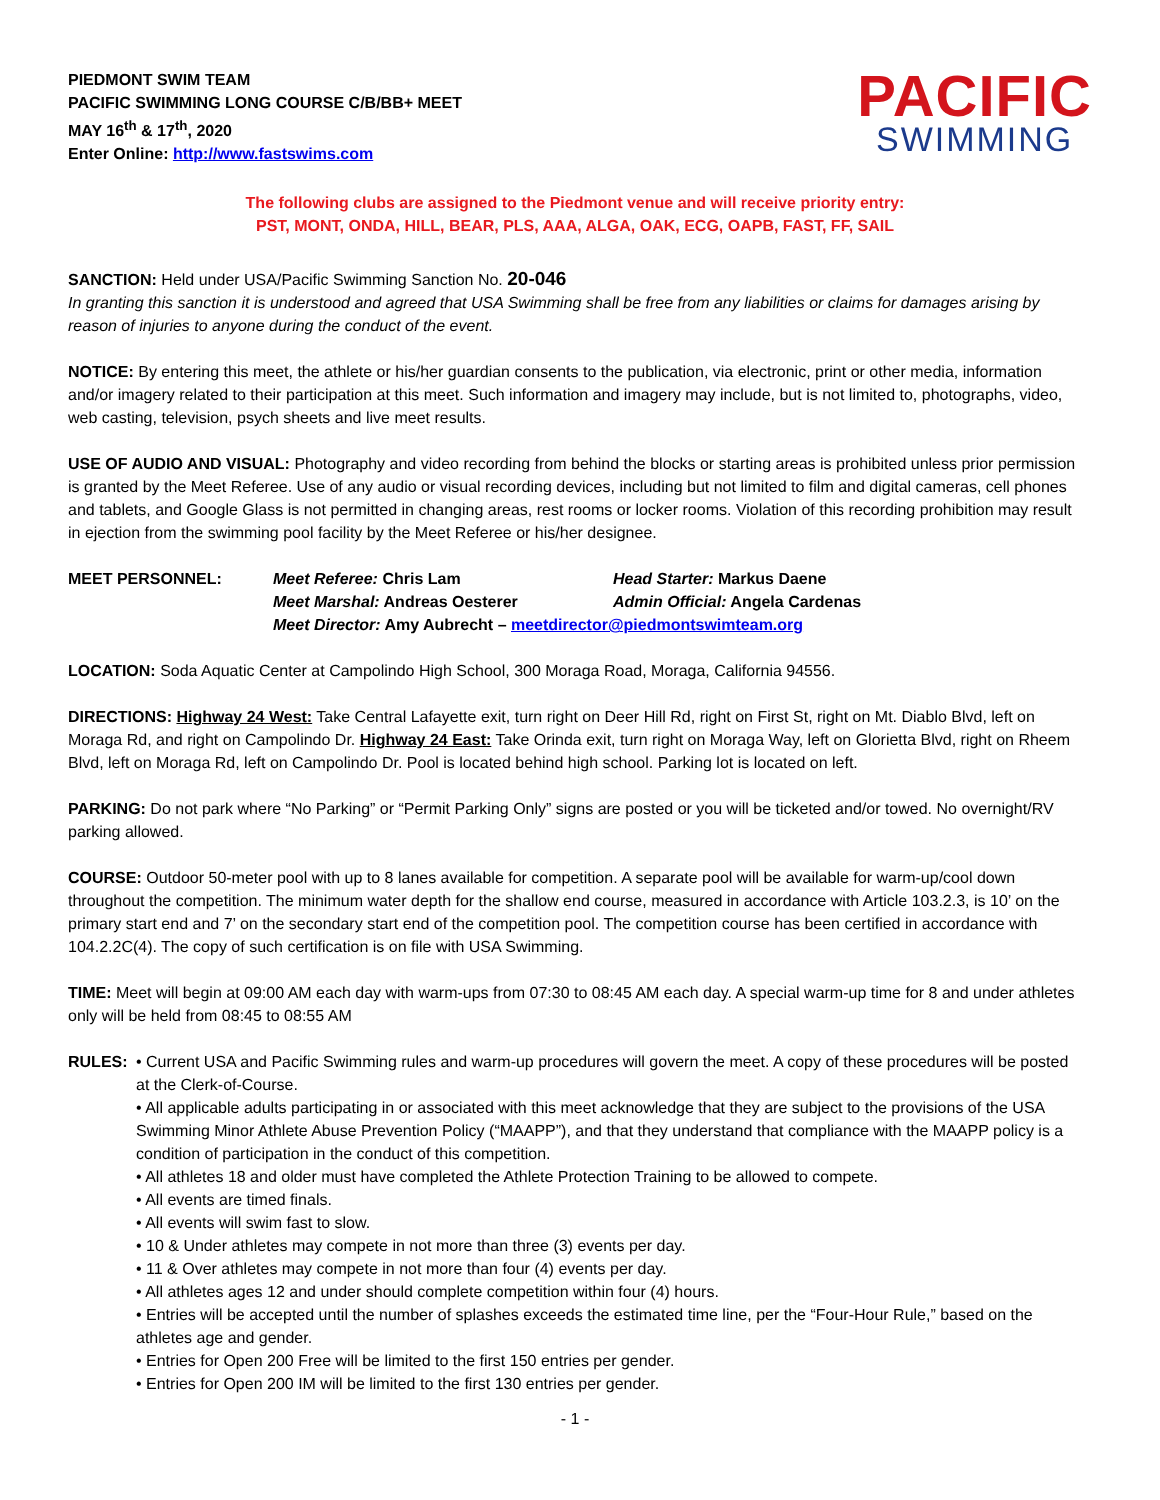PIEDMONT SWIM TEAM
PACIFIC SWIMMING LONG COURSE C/B/BB+ MEET
MAY 16<sup>th</sup> & 17<sup>th</sup>, 2020
Enter Online: http://www.fastswims.com
PACIFIC
SWIMMING
The following clubs are assigned to the Piedmont venue and will receive priority entry:
PST, MONT, ONDA, HILL, BEAR, PLS, AAA, ALGA, OAK, ECG, OAPB, FAST, FF, SAIL
SANCTION: Held under USA/Pacific Swimming Sanction No. 20-046
In granting this sanction it is understood and agreed that USA Swimming shall be free from any liabilities or claims for damages arising by reason of injuries to anyone during the conduct of the event.
NOTICE: By entering this meet, the athlete or his/her guardian consents to the publication, via electronic, print or other media, information and/or imagery related to their participation at this meet. Such information and imagery may include, but is not limited to, photographs, video, web casting, television, psych sheets and live meet results.
USE OF AUDIO AND VISUAL: Photography and video recording from behind the blocks or starting areas is prohibited unless prior permission is granted by the Meet Referee. Use of any audio or visual recording devices, including but not limited to film and digital cameras, cell phones and tablets, and Google Glass is not permitted in changing areas, rest rooms or locker rooms. Violation of this recording prohibition may result in ejection from the swimming pool facility by the Meet Referee or his/her designee.
MEET PERSONNEL: Meet Referee: Chris Lam Head Starter: Markus Daene Meet Marshal: Andreas Oesterer Admin Official: Angela Cardenas Meet Director: Amy Aubrecht – meetdirector@piedmontswimteam.org
LOCATION: Soda Aquatic Center at Campolindo High School, 300 Moraga Road, Moraga, California 94556.
DIRECTIONS: Highway 24 West: Take Central Lafayette exit, turn right on Deer Hill Rd, right on First St, right on Mt. Diablo Blvd, left on Moraga Rd, and right on Campolindo Dr. Highway 24 East: Take Orinda exit, turn right on Moraga Way, left on Glorietta Blvd, right on Rheem Blvd, left on Moraga Rd, left on Campolindo Dr. Pool is located behind high school. Parking lot is located on left.
PARKING: Do not park where “No Parking” or “Permit Parking Only” signs are posted or you will be ticketed and/or towed. No overnight/RV parking allowed.
COURSE: Outdoor 50-meter pool with up to 8 lanes available for competition. A separate pool will be available for warm-up/cool down throughout the competition. The minimum water depth for the shallow end course, measured in accordance with Article 103.2.3, is 10’ on the primary start end and 7’ on the secondary start end of the competition pool. The competition course has been certified in accordance with 104.2.2C(4). The copy of such certification is on file with USA Swimming.
TIME: Meet will begin at 09:00 AM each day with warm-ups from 07:30 to 08:45 AM each day. A special warm-up time for 8 and under athletes only will be held from 08:45 to 08:55 AM
RULES: • Current USA and Pacific Swimming rules and warm-up procedures will govern the meet. A copy of these procedures will be posted at the Clerk-of-Course.
• All applicable adults participating in or associated with this meet acknowledge that they are subject to the provisions of the USA Swimming Minor Athlete Abuse Prevention Policy (“MAAPP”), and that they understand that compliance with the MAAPP policy is a condition of participation in the conduct of this competition.
• All athletes 18 and older must have completed the Athlete Protection Training to be allowed to compete.
• All events are timed finals.
• All events will swim fast to slow.
• 10 & Under athletes may compete in not more than three (3) events per day.
• 11 & Over athletes may compete in not more than four (4) events per day.
• All athletes ages 12 and under should complete competition within four (4) hours.
• Entries will be accepted until the number of splashes exceeds the estimated time line, per the “Four-Hour Rule,” based on the athletes age and gender.
• Entries for Open 200 Free will be limited to the first 150 entries per gender.
• Entries for Open 200 IM will be limited to the first 130 entries per gender.
- 1 -